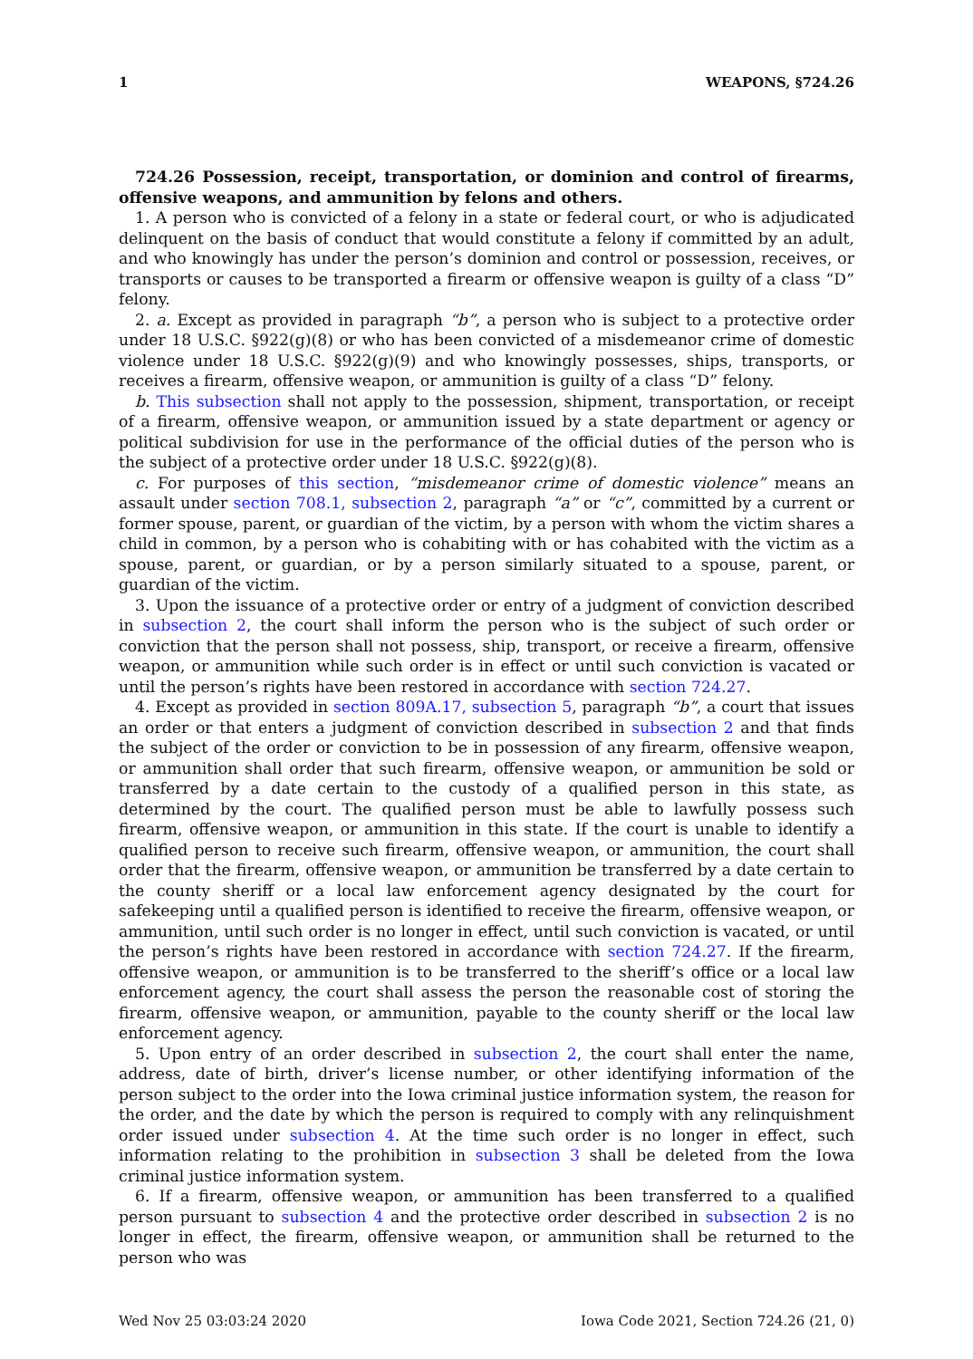1 WEAPONS, §724.26
724.26 Possession, receipt, transportation, or dominion and control of firearms, offensive weapons, and ammunition by felons and others.
1. A person who is convicted of a felony in a state or federal court, or who is adjudicated delinquent on the basis of conduct that would constitute a felony if committed by an adult, and who knowingly has under the person’s dominion and control or possession, receives, or transports or causes to be transported a firearm or offensive weapon is guilty of a class “D” felony.
2. a. Except as provided in paragraph “b”, a person who is subject to a protective order under 18 U.S.C. §922(g)(8) or who has been convicted of a misdemeanor crime of domestic violence under 18 U.S.C. §922(g)(9) and who knowingly possesses, ships, transports, or receives a firearm, offensive weapon, or ammunition is guilty of a class “D” felony.
b. This subsection shall not apply to the possession, shipment, transportation, or receipt of a firearm, offensive weapon, or ammunition issued by a state department or agency or political subdivision for use in the performance of the official duties of the person who is the subject of a protective order under 18 U.S.C. §922(g)(8).
c. For purposes of this section, “misdemeanor crime of domestic violence” means an assault under section 708.1, subsection 2, paragraph “a” or “c”, committed by a current or former spouse, parent, or guardian of the victim, by a person with whom the victim shares a child in common, by a person who is cohabiting with or has cohabited with the victim as a spouse, parent, or guardian, or by a person similarly situated to a spouse, parent, or guardian of the victim.
3. Upon the issuance of a protective order or entry of a judgment of conviction described in subsection 2, the court shall inform the person who is the subject of such order or conviction that the person shall not possess, ship, transport, or receive a firearm, offensive weapon, or ammunition while such order is in effect or until such conviction is vacated or until the person’s rights have been restored in accordance with section 724.27.
4. Except as provided in section 809A.17, subsection 5, paragraph “b”, a court that issues an order or that enters a judgment of conviction described in subsection 2 and that finds the subject of the order or conviction to be in possession of any firearm, offensive weapon, or ammunition shall order that such firearm, offensive weapon, or ammunition be sold or transferred by a date certain to the custody of a qualified person in this state, as determined by the court. The qualified person must be able to lawfully possess such firearm, offensive weapon, or ammunition in this state. If the court is unable to identify a qualified person to receive such firearm, offensive weapon, or ammunition, the court shall order that the firearm, offensive weapon, or ammunition be transferred by a date certain to the county sheriff or a local law enforcement agency designated by the court for safekeeping until a qualified person is identified to receive the firearm, offensive weapon, or ammunition, until such order is no longer in effect, until such conviction is vacated, or until the person’s rights have been restored in accordance with section 724.27. If the firearm, offensive weapon, or ammunition is to be transferred to the sheriff’s office or a local law enforcement agency, the court shall assess the person the reasonable cost of storing the firearm, offensive weapon, or ammunition, payable to the county sheriff or the local law enforcement agency.
5. Upon entry of an order described in subsection 2, the court shall enter the name, address, date of birth, driver’s license number, or other identifying information of the person subject to the order into the Iowa criminal justice information system, the reason for the order, and the date by which the person is required to comply with any relinquishment order issued under subsection 4. At the time such order is no longer in effect, such information relating to the prohibition in subsection 3 shall be deleted from the Iowa criminal justice information system.
6. If a firearm, offensive weapon, or ammunition has been transferred to a qualified person pursuant to subsection 4 and the protective order described in subsection 2 is no longer in effect, the firearm, offensive weapon, or ammunition shall be returned to the person who was
Wed Nov 25 03:03:24 2020 Iowa Code 2021, Section 724.26 (21, 0)